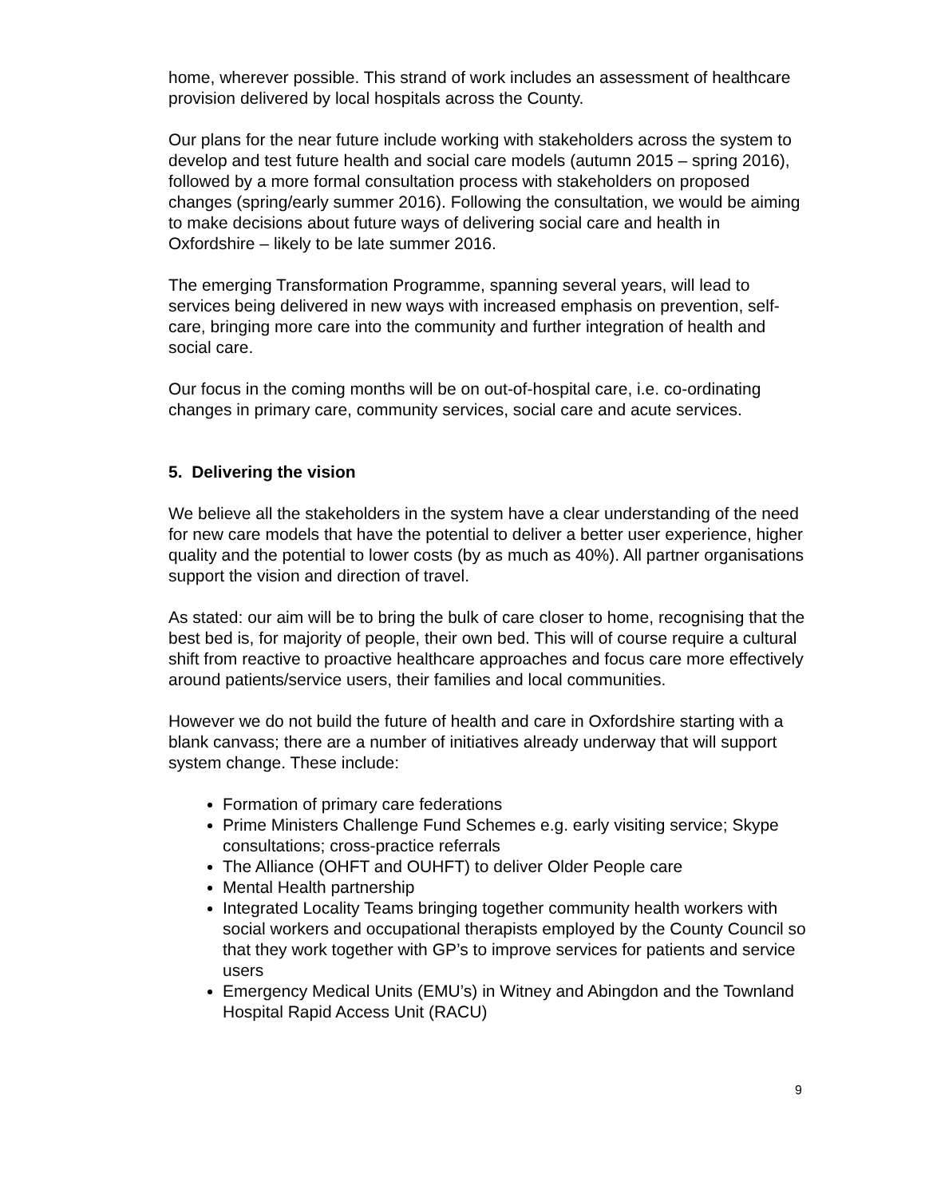home, wherever possible. This strand of work includes an assessment of healthcare provision delivered by local hospitals across the County.
Our plans for the near future include working with stakeholders across the system to develop and test future health and social care models (autumn 2015 – spring 2016), followed by a more formal consultation process with stakeholders on proposed changes (spring/early summer 2016). Following the consultation, we would be aiming to make decisions about future ways of delivering social care and health in Oxfordshire – likely to be late summer 2016.
The emerging Transformation Programme, spanning several years, will lead to services being delivered in new ways with increased emphasis on prevention, self-care, bringing more care into the community and further integration of health and social care.
Our focus in the coming months will be on out-of-hospital care, i.e. co-ordinating changes in primary care, community services, social care and acute services.
5. Delivering the vision
We believe all the stakeholders in the system have a clear understanding of the need for new care models that have the potential to deliver a better user experience, higher quality and the potential to lower costs (by as much as 40%). All partner organisations support the vision and direction of travel.
As stated: our aim will be to bring the bulk of care closer to home, recognising that the best bed is, for majority of people, their own bed. This will of course require a cultural shift from reactive to proactive healthcare approaches and focus care more effectively around patients/service users, their families and local communities.
However we do not build the future of health and care in Oxfordshire starting with a blank canvass; there are a number of initiatives already underway that will support system change. These include:
Formation of primary care federations
Prime Ministers Challenge Fund Schemes e.g. early visiting service; Skype consultations; cross-practice referrals
The Alliance (OHFT and OUHFT) to deliver Older People care
Mental Health partnership
Integrated Locality Teams bringing together community health workers with social workers and occupational therapists employed by the County Council so that they work together with GP’s to improve services for patients and service users
Emergency Medical Units (EMU’s) in Witney and Abingdon and the Townland Hospital Rapid Access Unit (RACU)
9